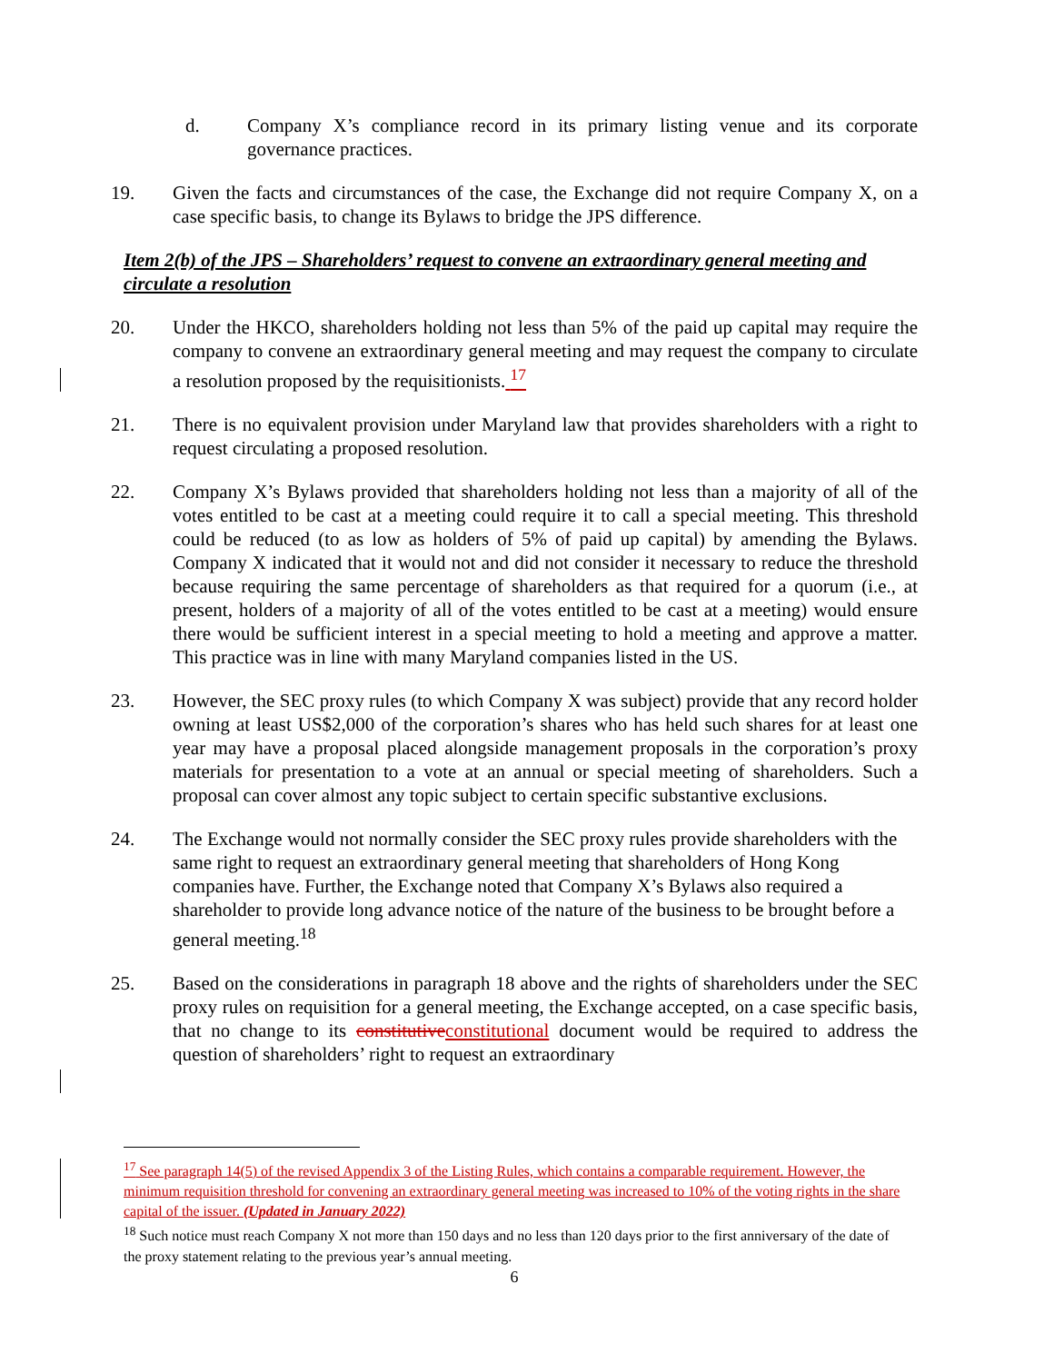d. Company X’s compliance record in its primary listing venue and its corporate governance practices.
19. Given the facts and circumstances of the case, the Exchange did not require Company X, on a case specific basis, to change its Bylaws to bridge the JPS difference.
Item 2(b) of the JPS – Shareholders’ request to convene an extraordinary general meeting and circulate a resolution
20. Under the HKCO, shareholders holding not less than 5% of the paid up capital may require the company to convene an extraordinary general meeting and may request the company to circulate a resolution proposed by the requisitionists. <sup>17</sup>
21. There is no equivalent provision under Maryland law that provides shareholders with a right to request circulating a proposed resolution.
22. Company X’s Bylaws provided that shareholders holding not less than a majority of all of the votes entitled to be cast at a meeting could require it to call a special meeting. This threshold could be reduced (to as low as holders of 5% of paid up capital) by amending the Bylaws. Company X indicated that it would not and did not consider it necessary to reduce the threshold because requiring the same percentage of shareholders as that required for a quorum (i.e., at present, holders of a majority of all of the votes entitled to be cast at a meeting) would ensure there would be sufficient interest in a special meeting to hold a meeting and approve a matter. This practice was in line with many Maryland companies listed in the US.
23. However, the SEC proxy rules (to which Company X was subject) provide that any record holder owning at least US$2,000 of the corporation’s shares who has held such shares for at least one year may have a proposal placed alongside management proposals in the corporation’s proxy materials for presentation to a vote at an annual or special meeting of shareholders. Such a proposal can cover almost any topic subject to certain specific substantive exclusions.
24. The Exchange would not normally consider the SEC proxy rules provide shareholders with the same right to request an extraordinary general meeting that shareholders of Hong Kong companies have. Further, the Exchange noted that Company X’s Bylaws also required a shareholder to provide long advance notice of the nature of the business to be brought before a general meeting.<sup>18</sup>
25. Based on the considerations in paragraph 18 above and the rights of shareholders under the SEC proxy rules on requisition for a general meeting, the Exchange accepted, on a case specific basis, that no change to its constitutive constitutional document would be required to address the question of shareholders’ right to request an extraordinary
<sup>17</sup> See paragraph 14(5) of the revised Appendix 3 of the Listing Rules, which contains a comparable requirement. However, the minimum requisition threshold for convening an extraordinary general meeting was increased to 10% of the voting rights in the share capital of the issuer. (Updated in January 2022)
<sup>18</sup> Such notice must reach Company X not more than 150 days and no less than 120 days prior to the first anniversary of the date of the proxy statement relating to the previous year’s annual meeting.
6